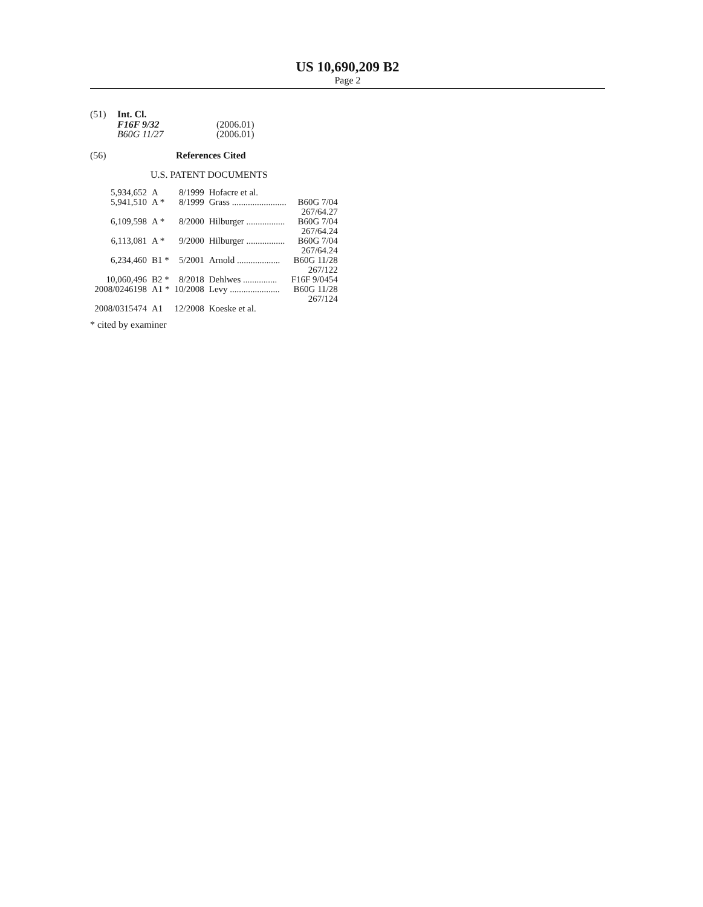US 10,690,209 B2
Page 2
(51) Int. Cl.
| F16F 9/32 | (2006.01) |
| B60G 11/27 | (2006.01) |
(56) References Cited
U.S. PATENT DOCUMENTS
| 5,934,652 | A | 8/1999 | Hofacre et al. | |
| 5,941,510 | A * | 8/1999 | Grass ........................ | B60G 7/04 267/64.27 |
| 6,109,598 | A * | 8/2000 | Hilburger ................. | B60G 7/04 267/64.24 |
| 6,113,081 | A * | 9/2000 | Hilburger ................. | B60G 7/04 267/64.24 |
| 6,234,460 | B1 * | 5/2001 | Arnold ................... | B60G 11/28 267/122 |
| 10,060,496 | B2 * | 8/2018 | Dehlwes ............... | F16F 9/0454 |
| 2008/0246198 | A1 * | 10/2008 | Levy ...................... | B60G 11/28 267/124 |
| 2008/0315474 | A1 | 12/2008 | Koeske et al. | |
* cited by examiner